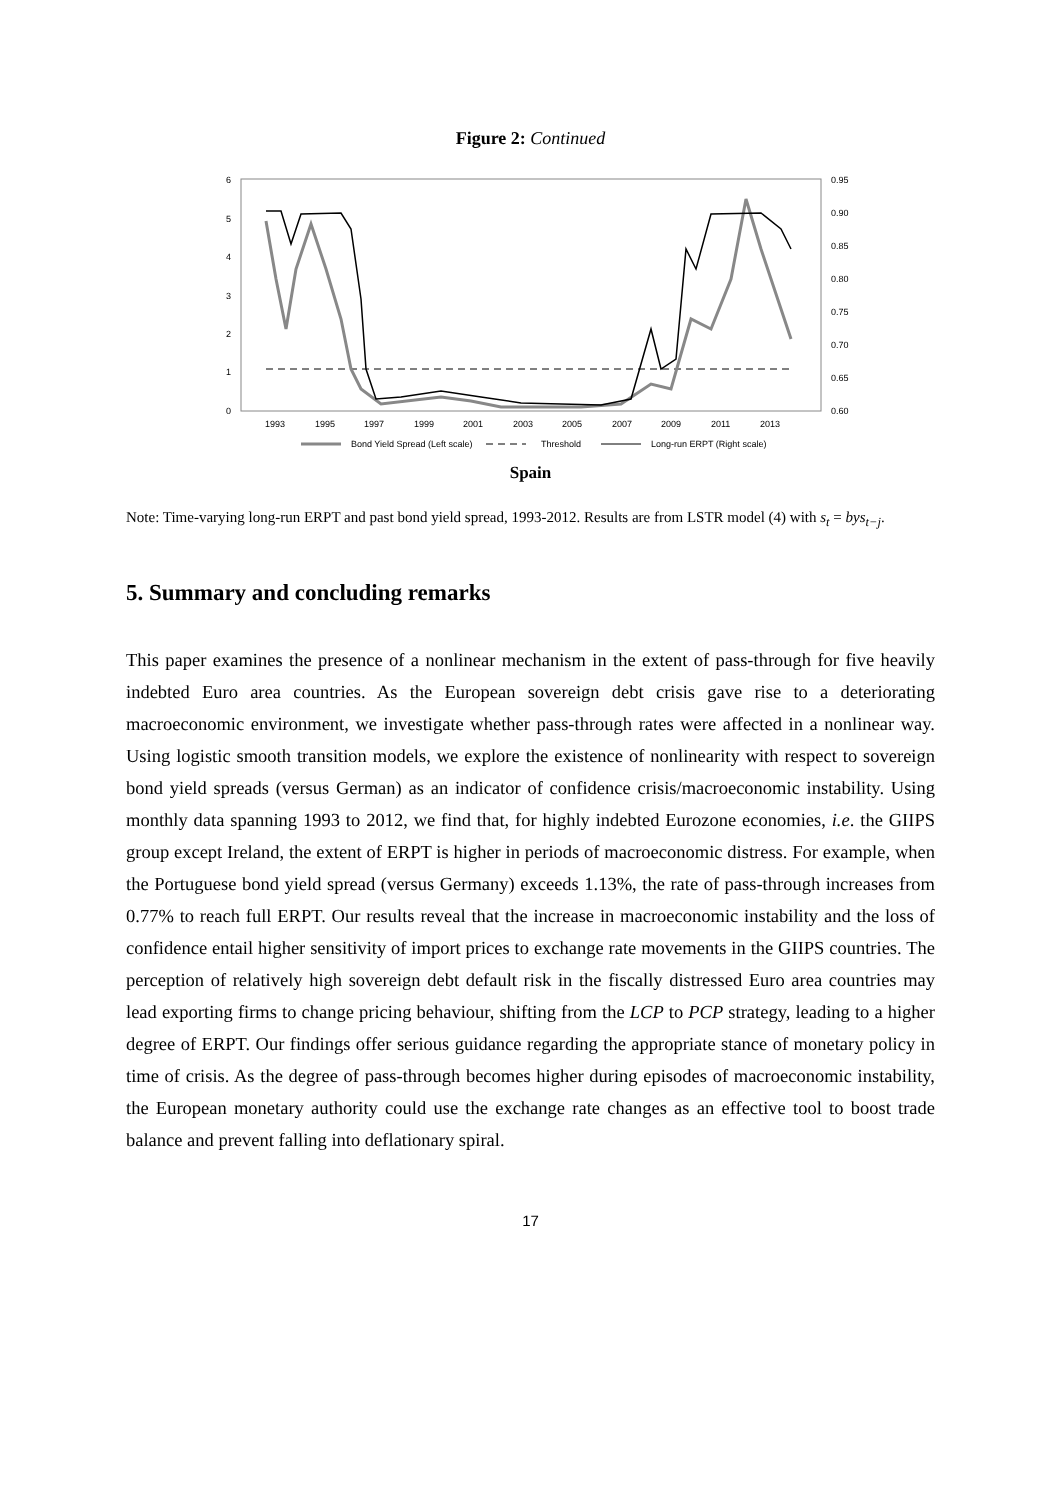Figure 2: Continued
6
5
4
3
2
1
0
0.95
0.90
0.85
0.80
0.75
0.70
0.65
0.60
1993
1995
1997
1999
2001
2003
2005
2007
2009
2011
2013
Bond Yield Spread (Left scale)
Threshold
Long-run ERPT (Right scale)
Spain
Note: Time-varying long-run ERPT and past bond yield spread, 1993-2012. Results are from LSTR model (4) with s<sub>t</sub> = bys<sub>t−j</sub>.
5. Summary and concluding remarks
This paper examines the presence of a nonlinear mechanism in the extent of pass-through for five heavily indebted Euro area countries. As the European sovereign debt crisis gave rise to a deteriorating macroeconomic environment, we investigate whether pass-through rates were affected in a nonlinear way. Using logistic smooth transition models, we explore the existence of nonlinearity with respect to sovereign bond yield spreads (versus German) as an indicator of confidence crisis/macroeconomic instability. Using monthly data spanning 1993 to 2012, we find that, for highly indebted Eurozone economies, i.e. the GIIPS group except Ireland, the extent of ERPT is higher in periods of macroeconomic distress. For example, when the Portuguese bond yield spread (versus Germany) exceeds 1.13%, the rate of pass-through increases from 0.77% to reach full ERPT. Our results reveal that the increase in macroeconomic instability and the loss of confidence entail higher sensitivity of import prices to exchange rate movements in the GIIPS countries. The perception of relatively high sovereign debt default risk in the fiscally distressed Euro area countries may lead exporting firms to change pricing behaviour, shifting from the LCP to PCP strategy, leading to a higher degree of ERPT. Our findings offer serious guidance regarding the appropriate stance of monetary policy in time of crisis. As the degree of pass-through becomes higher during episodes of macroeconomic instability, the European monetary authority could use the exchange rate changes as an effective tool to boost trade balance and prevent falling into deflationary spiral.
17